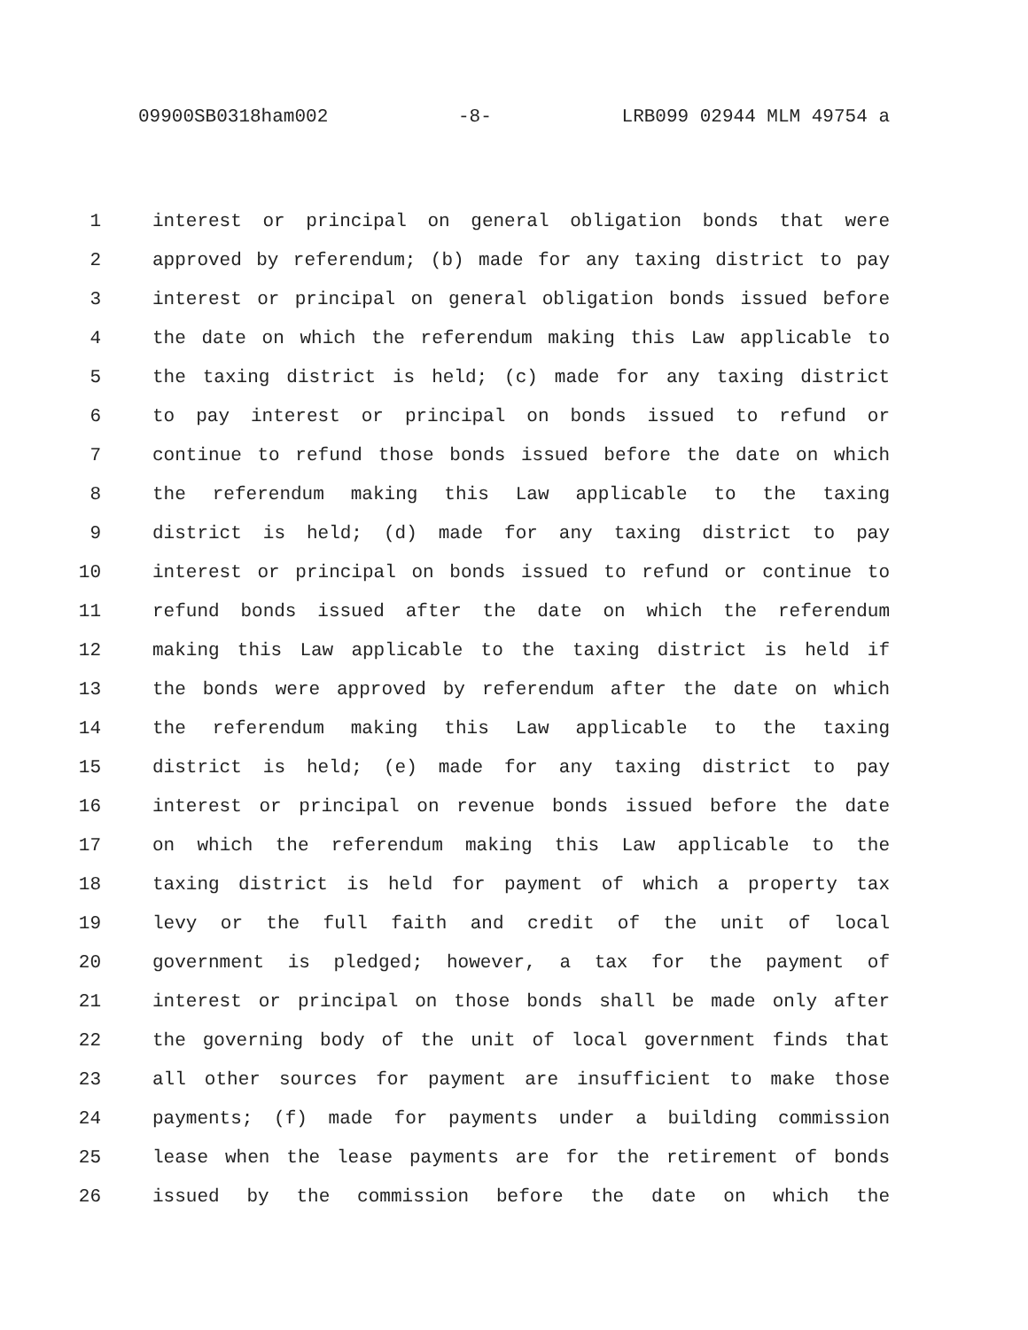09900SB0318ham002 -8- LRB099 02944 MLM 49754 a
1 interest or principal on general obligation bonds that were
2 approved by referendum; (b) made for any taxing district to pay
3 interest or principal on general obligation bonds issued before
4 the date on which the referendum making this Law applicable to
5 the taxing district is held; (c) made for any taxing district
6 to pay interest or principal on bonds issued to refund or
7 continue to refund those bonds issued before the date on which
8 the referendum making this Law applicable to the taxing
9 district is held; (d) made for any taxing district to pay
10 interest or principal on bonds issued to refund or continue to
11 refund bonds issued after the date on which the referendum
12 making this Law applicable to the taxing district is held if
13 the bonds were approved by referendum after the date on which
14 the referendum making this Law applicable to the taxing
15 district is held; (e) made for any taxing district to pay
16 interest or principal on revenue bonds issued before the date
17 on which the referendum making this Law applicable to the
18 taxing district is held for payment of which a property tax
19 levy or the full faith and credit of the unit of local
20 government is pledged; however, a tax for the payment of
21 interest or principal on those bonds shall be made only after
22 the governing body of the unit of local government finds that
23 all other sources for payment are insufficient to make those
24 payments; (f) made for payments under a building commission
25 lease when the lease payments are for the retirement of bonds
26 issued by the commission before the date on which the